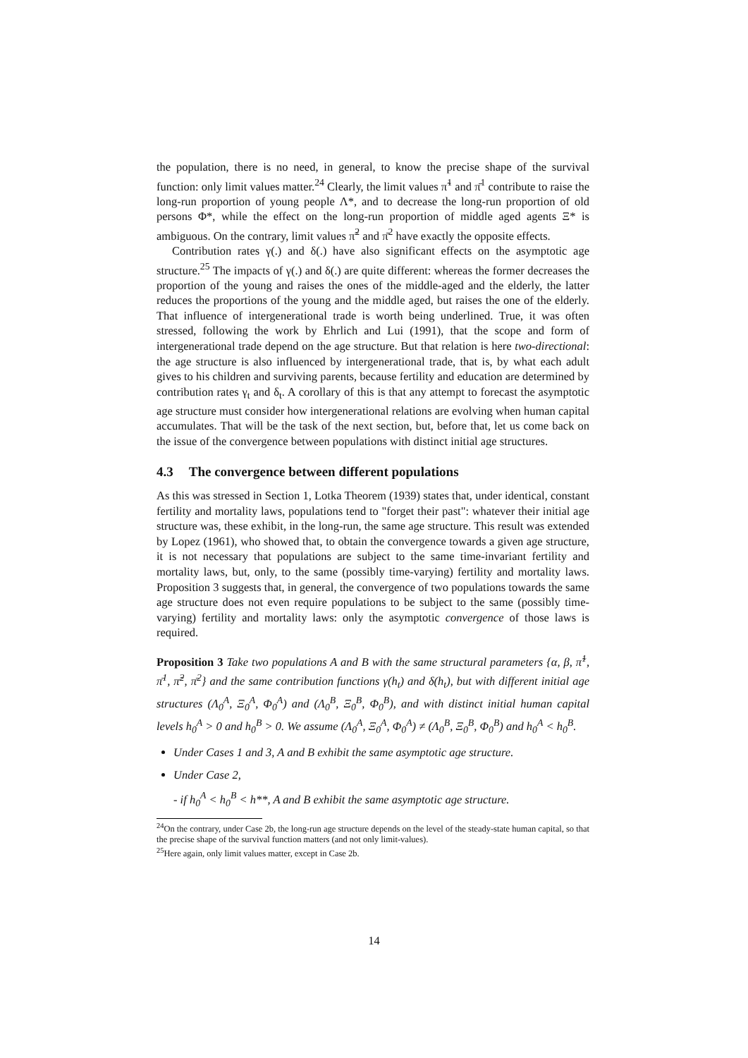the population, there is no need, in general, to know the precise shape of the survival function: only limit values matter.<sup>24</sup> Clearly, the limit values π̃<sup>1</sup> and π̄<sup>1</sup> contribute to raise the long-run proportion of young people Λ*, and to decrease the long-run proportion of old persons Φ*, while the effect on the long-run proportion of middle aged agents Ξ* is ambiguous. On the contrary, limit values π̃<sup>2</sup> and π̄<sup>2</sup> have exactly the opposite effects.
Contribution rates γ(.) and δ(.) have also significant effects on the asymptotic age structure.<sup>25</sup> The impacts of γ(.) and δ(.) are quite different: whereas the former decreases the proportion of the young and raises the ones of the middle-aged and the elderly, the latter reduces the proportions of the young and the middle aged, but raises the one of the elderly. That influence of intergenerational trade is worth being underlined. True, it was often stressed, following the work by Ehrlich and Lui (1991), that the scope and form of intergenerational trade depend on the age structure. But that relation is here two-directional: the age structure is also influenced by intergenerational trade, that is, by what each adult gives to his children and surviving parents, because fertility and education are determined by contribution rates γ<sub>t</sub> and δ<sub>t</sub>. A corollary of this is that any attempt to forecast the asymptotic age structure must consider how intergenerational relations are evolving when human capital accumulates. That will be the task of the next section, but, before that, let us come back on the issue of the convergence between populations with distinct initial age structures.
4.3 The convergence between different populations
As this was stressed in Section 1, Lotka Theorem (1939) states that, under identical, constant fertility and mortality laws, populations tend to "forget their past": whatever their initial age structure was, these exhibit, in the long-run, the same age structure. This result was extended by Lopez (1961), who showed that, to obtain the convergence towards a given age structure, it is not necessary that populations are subject to the same time-invariant fertility and mortality laws, but, only, to the same (possibly time-varying) fertility and mortality laws. Proposition 3 suggests that, in general, the convergence of two populations towards the same age structure does not even require populations to be subject to the same (possibly time-varying) fertility and mortality laws: only the asymptotic convergence of those laws is required.
Proposition 3 Take two populations A and B with the same structural parameters {α, β, π̃<sup>1</sup>, π̄<sup>1</sup>, π̃<sup>2</sup>, π̄<sup>2</sup>} and the same contribution functions γ(h<sub>t</sub>) and δ(h<sub>t</sub>), but with different initial age structures (Λ<sub>0</sub><sup>A</sup>, Ξ<sub>0</sub><sup>A</sup>, Φ<sub>0</sub><sup>A</sup>) and (Λ<sub>0</sub><sup>B</sup>, Ξ<sub>0</sub><sup>B</sup>, Φ<sub>0</sub><sup>B</sup>), and with distinct initial human capital levels h<sub>0</sub><sup>A</sup> > 0 and h<sub>0</sub><sup>B</sup> > 0. We assume (Λ<sub>0</sub><sup>A</sup>, Ξ<sub>0</sub><sup>A</sup>, Φ<sub>0</sub><sup>A</sup>) ≠ (Λ<sub>0</sub><sup>B</sup>, Ξ<sub>0</sub><sup>B</sup>, Φ<sub>0</sub><sup>B</sup>) and h<sub>0</sub><sup>A</sup> < h<sub>0</sub><sup>B</sup>.
Under Cases 1 and 3, A and B exhibit the same asymptotic age structure.
Under Case 2,
- if h<sub>0</sub><sup>A</sup> < h<sub>0</sub><sup>B</sup> < h**, A and B exhibit the same asymptotic age structure.
<sup>24</sup> On the contrary, under Case 2b, the long-run age structure depends on the level of the steady-state human capital, so that the precise shape of the survival function matters (and not only limit-values).
<sup>25</sup> Here again, only limit values matter, except in Case 2b.
14